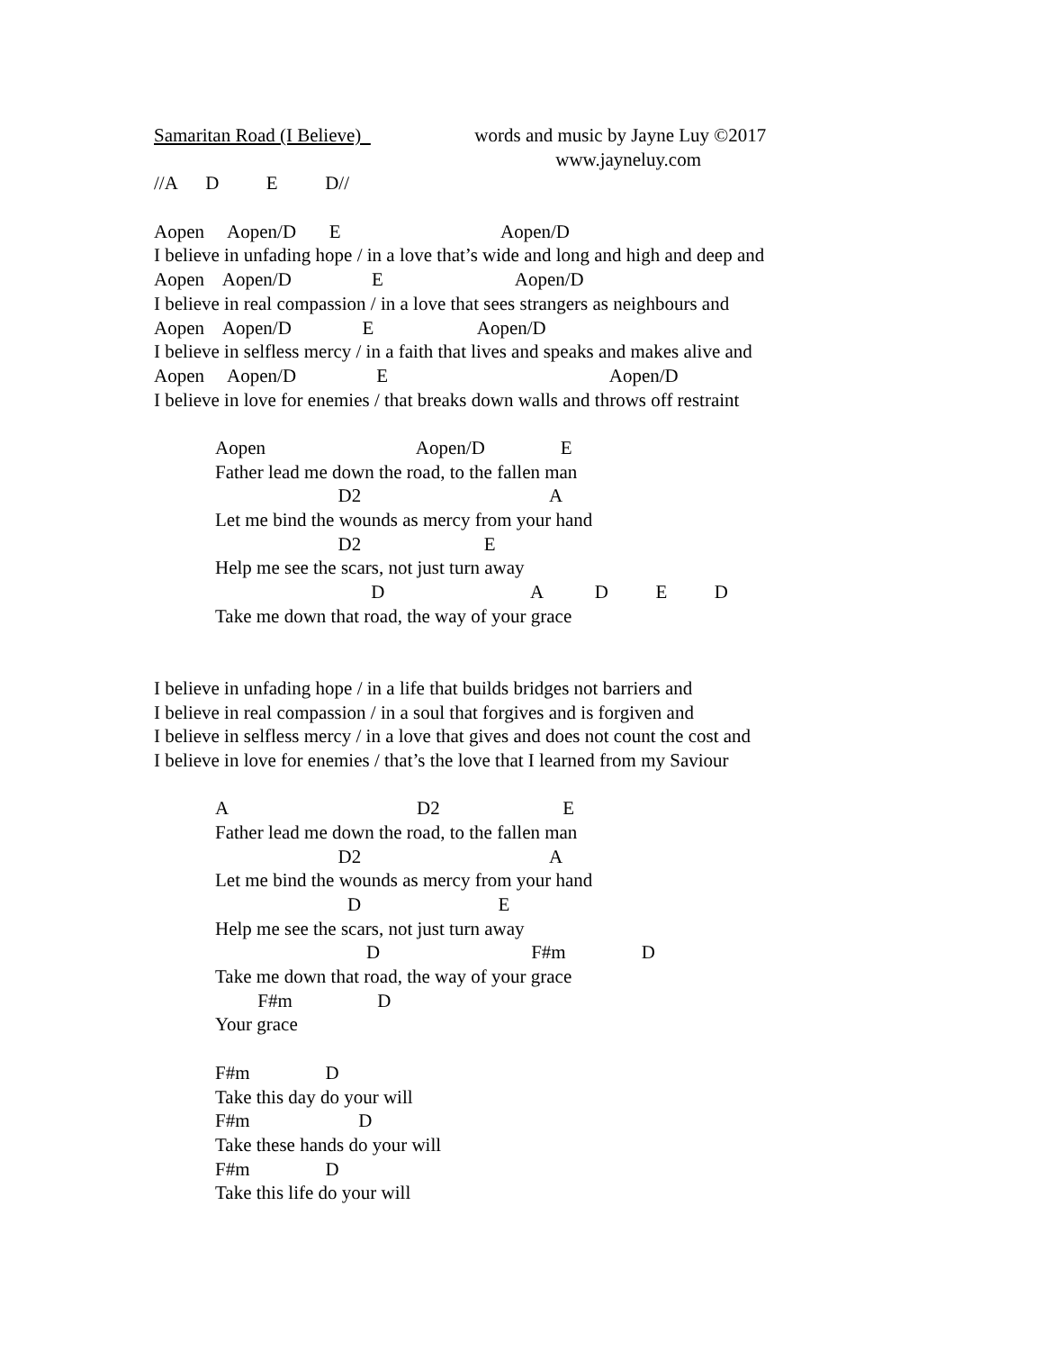Samaritan Road (I Believe) words and music by Jayne Luy ©2017
www.jayneluy.com
//A D E D//
Aopen Aopen/D E Aopen/D
I believe in unfading hope / in a love that’s wide and long and high and deep and
Aopen Aopen/D E Aopen/D
I believe in real compassion / in a love that sees strangers as neighbours and
Aopen Aopen/D E Aopen/D
I believe in selfless mercy / in a faith that lives and speaks and makes alive and
Aopen Aopen/D E Aopen/D
I believe in love for enemies / that breaks down walls and throws off restraint
Aopen Aopen/D E
Father lead me down the road, to the fallen man
D2 A
Let me bind the wounds as mercy from your hand
D2 E
Help me see the scars, not just turn away
D A D E D
Take me down that road, the way of your grace
I believe in unfading hope / in a life that builds bridges not barriers and
I believe in real compassion / in a soul that forgives and is forgiven and
I believe in selfless mercy / in a love that gives and does not count the cost and
I believe in love for enemies / that’s the love that I learned from my Saviour
A D2 E
Father lead me down the road, to the fallen man
D2 A
Let me bind the wounds as mercy from your hand
D E
Help me see the scars, not just turn away
D F#m D
Take me down that road, the way of your grace
F#m D
Your grace
F#m D
Take this day do your will
F#m D
Take these hands do your will
F#m D
Take this life do your will